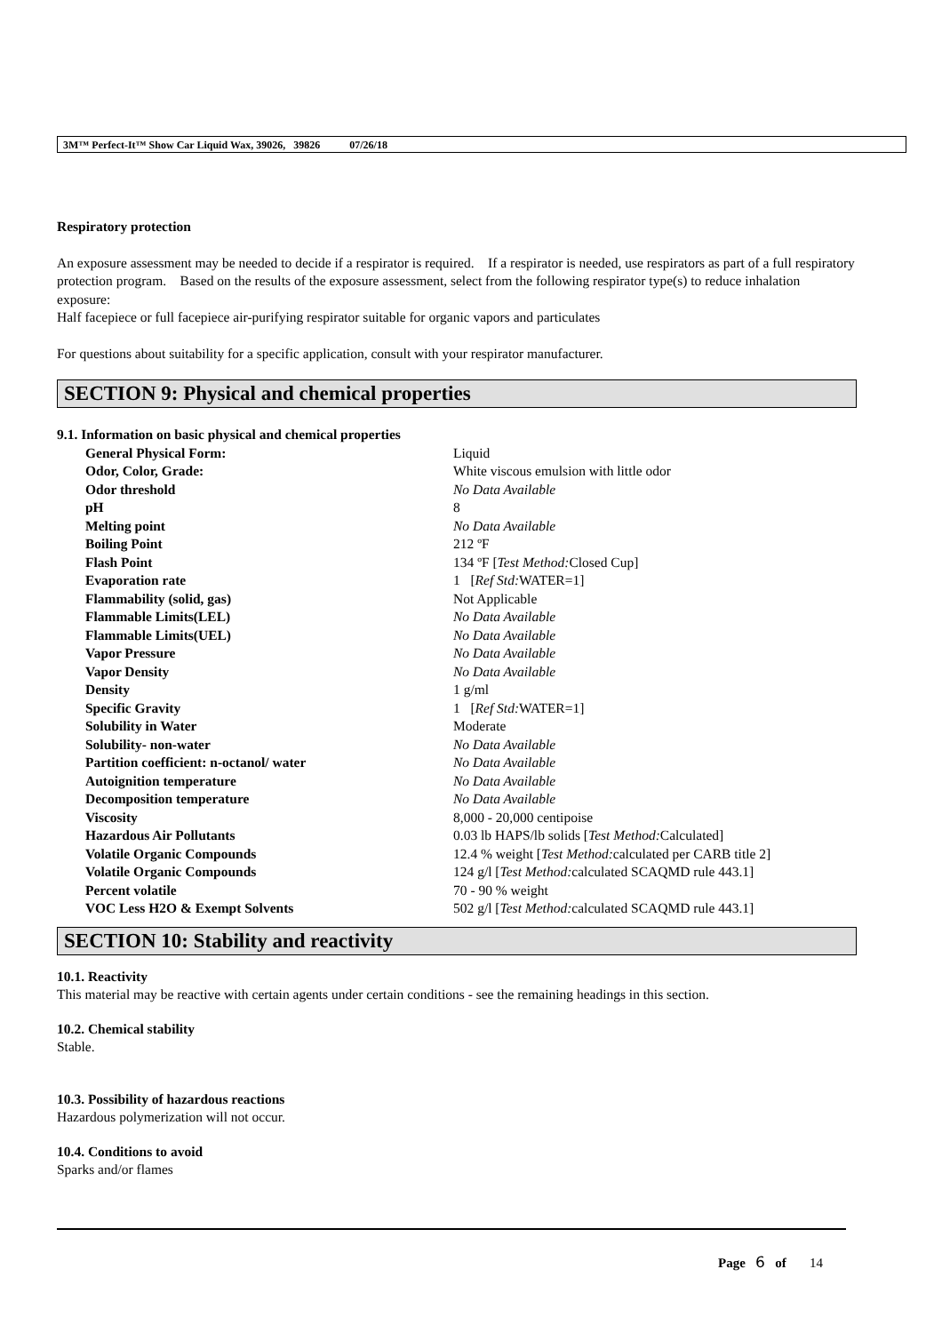3M™ Perfect-It™ Show Car Liquid Wax, 39026, 39826 07/26/18
Respiratory protection
An exposure assessment may be needed to decide if a respirator is required. If a respirator is needed, use respirators as part of a full respiratory protection program. Based on the results of the exposure assessment, select from the following respirator type(s) to reduce inhalation exposure:
Half facepiece or full facepiece air-purifying respirator suitable for organic vapors and particulates
For questions about suitability for a specific application, consult with your respirator manufacturer.
SECTION 9: Physical and chemical properties
9.1. Information on basic physical and chemical properties
| General Physical Form: | Liquid |
| Odor, Color, Grade: | White viscous emulsion with little odor |
| Odor threshold | No Data Available |
| pH | 8 |
| Melting point | No Data Available |
| Boiling Point | 212 ºF |
| Flash Point | 134 ºF [ Test Method: Closed Cup] |
| Evaporation rate | 1 [ Ref Std: WATER=1] |
| Flammability (solid, gas) | Not Applicable |
| Flammable Limits(LEL) | No Data Available |
| Flammable Limits(UEL) | No Data Available |
| Vapor Pressure | No Data Available |
| Vapor Density | No Data Available |
| Density | 1 g/ml |
| Specific Gravity | 1 [ Ref Std: WATER=1] |
| Solubility in Water | Moderate |
| Solubility- non-water | No Data Available |
| Partition coefficient: n-octanol/ water | No Data Available |
| Autoignition temperature | No Data Available |
| Decomposition temperature | No Data Available |
| Viscosity | 8,000 - 20,000 centipoise |
| Hazardous Air Pollutants | 0.03 lb HAPS/lb solids [ Test Method: Calculated] |
| Volatile Organic Compounds | 12.4 % weight [ Test Method: calculated per CARB title 2] |
| Volatile Organic Compounds | 124 g/l [ Test Method: calculated SCAQMD rule 443.1] |
| Percent volatile | 70 - 90 % weight |
| VOC Less H2O & Exempt Solvents | 502 g/l [ Test Method: calculated SCAQMD rule 443.1] |
SECTION 10: Stability and reactivity
10.1. Reactivity
This material may be reactive with certain agents under certain conditions - see the remaining headings in this section.
10.2. Chemical stability
Stable.
10.3. Possibility of hazardous reactions
Hazardous polymerization will not occur.
10.4. Conditions to avoid
Sparks and/or flames
Page 6 of 14